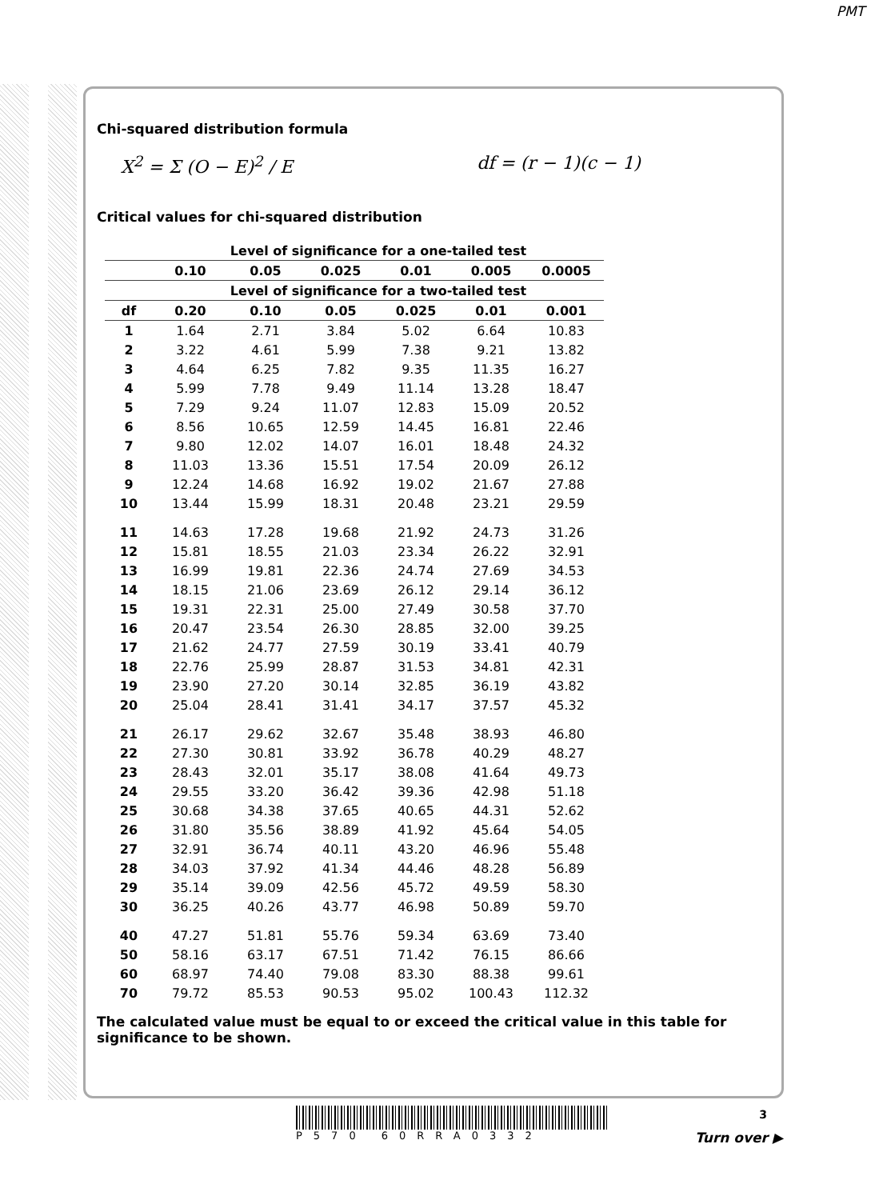PMT
Chi-squared distribution formula
X<sup>2</sup> = Σ (O − E)<sup>2</sup> / E df = (r − 1)(c − 1)
Critical values for chi-squared distribution
| | Level of significance for a one-tailed test | | | | | |
| --- | --- | --- | --- | --- | --- | --- |
| | 0.10 | 0.05 | 0.025 | 0.01 | 0.005 | 0.0005 |
| | Level of significance for a two-tailed test | | | | | |
| df | 0.20 | 0.10 | 0.05 | 0.025 | 0.01 | 0.001 |
| 1 | 1.64 | 2.71 | 3.84 | 5.02 | 6.64 | 10.83 |
| 2 | 3.22 | 4.61 | 5.99 | 7.38 | 9.21 | 13.82 |
| 3 | 4.64 | 6.25 | 7.82 | 9.35 | 11.35 | 16.27 |
| 4 | 5.99 | 7.78 | 9.49 | 11.14 | 13.28 | 18.47 |
| 5 | 7.29 | 9.24 | 11.07 | 12.83 | 15.09 | 20.52 |
| 6 | 8.56 | 10.65 | 12.59 | 14.45 | 16.81 | 22.46 |
| 7 | 9.80 | 12.02 | 14.07 | 16.01 | 18.48 | 24.32 |
| 8 | 11.03 | 13.36 | 15.51 | 17.54 | 20.09 | 26.12 |
| 9 | 12.24 | 14.68 | 16.92 | 19.02 | 21.67 | 27.88 |
| 10 | 13.44 | 15.99 | 18.31 | 20.48 | 23.21 | 29.59 |
| 11 | 14.63 | 17.28 | 19.68 | 21.92 | 24.73 | 31.26 |
| 12 | 15.81 | 18.55 | 21.03 | 23.34 | 26.22 | 32.91 |
| 13 | 16.99 | 19.81 | 22.36 | 24.74 | 27.69 | 34.53 |
| 14 | 18.15 | 21.06 | 23.69 | 26.12 | 29.14 | 36.12 |
| 15 | 19.31 | 22.31 | 25.00 | 27.49 | 30.58 | 37.70 |
| 16 | 20.47 | 23.54 | 26.30 | 28.85 | 32.00 | 39.25 |
| 17 | 21.62 | 24.77 | 27.59 | 30.19 | 33.41 | 40.79 |
| 18 | 22.76 | 25.99 | 28.87 | 31.53 | 34.81 | 42.31 |
| 19 | 23.90 | 27.20 | 30.14 | 32.85 | 36.19 | 43.82 |
| 20 | 25.04 | 28.41 | 31.41 | 34.17 | 37.57 | 45.32 |
| 21 | 26.17 | 29.62 | 32.67 | 35.48 | 38.93 | 46.80 |
| 22 | 27.30 | 30.81 | 33.92 | 36.78 | 40.29 | 48.27 |
| 23 | 28.43 | 32.01 | 35.17 | 38.08 | 41.64 | 49.73 |
| 24 | 29.55 | 33.20 | 36.42 | 39.36 | 42.98 | 51.18 |
| 25 | 30.68 | 34.38 | 37.65 | 40.65 | 44.31 | 52.62 |
| 26 | 31.80 | 35.56 | 38.89 | 41.92 | 45.64 | 54.05 |
| 27 | 32.91 | 36.74 | 40.11 | 43.20 | 46.96 | 55.48 |
| 28 | 34.03 | 37.92 | 41.34 | 44.46 | 48.28 | 56.89 |
| 29 | 35.14 | 39.09 | 42.56 | 45.72 | 49.59 | 58.30 |
| 30 | 36.25 | 40.26 | 43.77 | 46.98 | 50.89 | 59.70 |
| 40 | 47.27 | 51.81 | 55.76 | 59.34 | 63.69 | 73.40 |
| 50 | 58.16 | 63.17 | 67.51 | 71.42 | 76.15 | 86.66 |
| 60 | 68.97 | 74.40 | 79.08 | 83.30 | 88.38 | 99.61 |
| 70 | 79.72 | 85.53 | 90.53 | 95.02 | 100.43 | 112.32 |
The calculated value must be equal to or exceed the critical value in this table for significance to be shown.
P570 60RRA0332 3
Turn over ▶